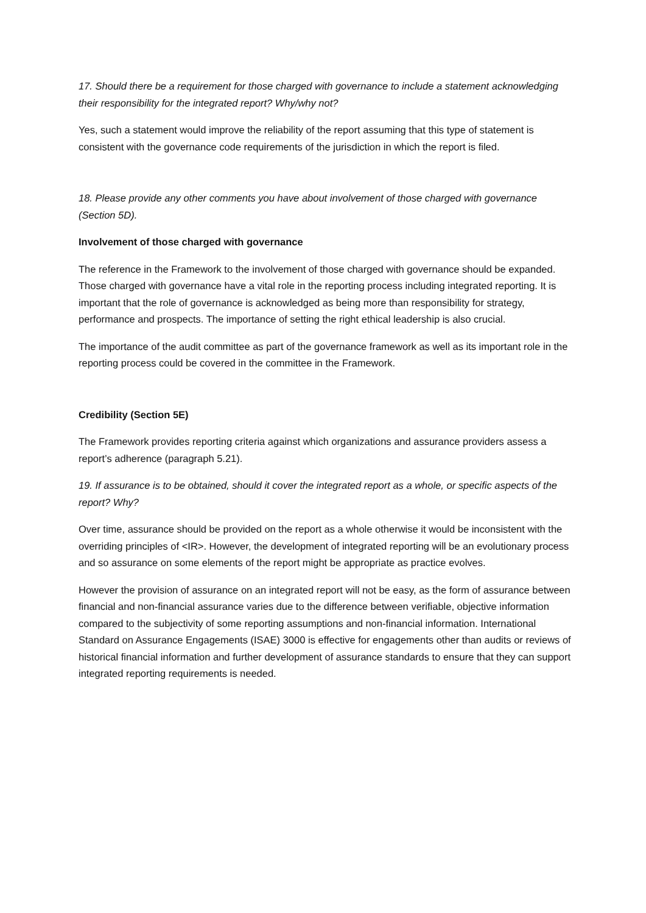17. Should there be a requirement for those charged with governance to include a statement acknowledging their responsibility for the integrated report? Why/why not?
Yes, such a statement would improve the reliability of the report assuming that this type of statement is consistent with the governance code requirements of the jurisdiction in which the report is filed.
18. Please provide any other comments you have about involvement of those charged with governance (Section 5D).
Involvement of those charged with governance
The reference in the Framework to the involvement of those charged with governance should be expanded. Those charged with governance have a vital role in the reporting process including integrated reporting. It is important that the role of governance is acknowledged as being more than responsibility for strategy, performance and prospects. The importance of setting the right ethical leadership is also crucial.
The importance of the audit committee as part of the governance framework as well as its important role in the reporting process could be covered in the committee in the Framework.
Credibility (Section 5E)
The Framework provides reporting criteria against which organizations and assurance providers assess a report’s adherence (paragraph 5.21).
19. If assurance is to be obtained, should it cover the integrated report as a whole, or specific aspects of the report? Why?
Over time, assurance should be provided on the report as a whole otherwise it would be inconsistent with the overriding principles of <IR>. However, the development of integrated reporting will be an evolutionary process and so assurance on some elements of the report might be appropriate as practice evolves.
However the provision of assurance on an integrated report will not be easy, as the form of assurance between financial and non-financial assurance varies due to the difference between verifiable, objective information compared to the subjectivity of some reporting assumptions and non-financial information. International Standard on Assurance Engagements (ISAE) 3000 is effective for engagements other than audits or reviews of historical financial information and further development of assurance standards to ensure that they can support integrated reporting requirements is needed.